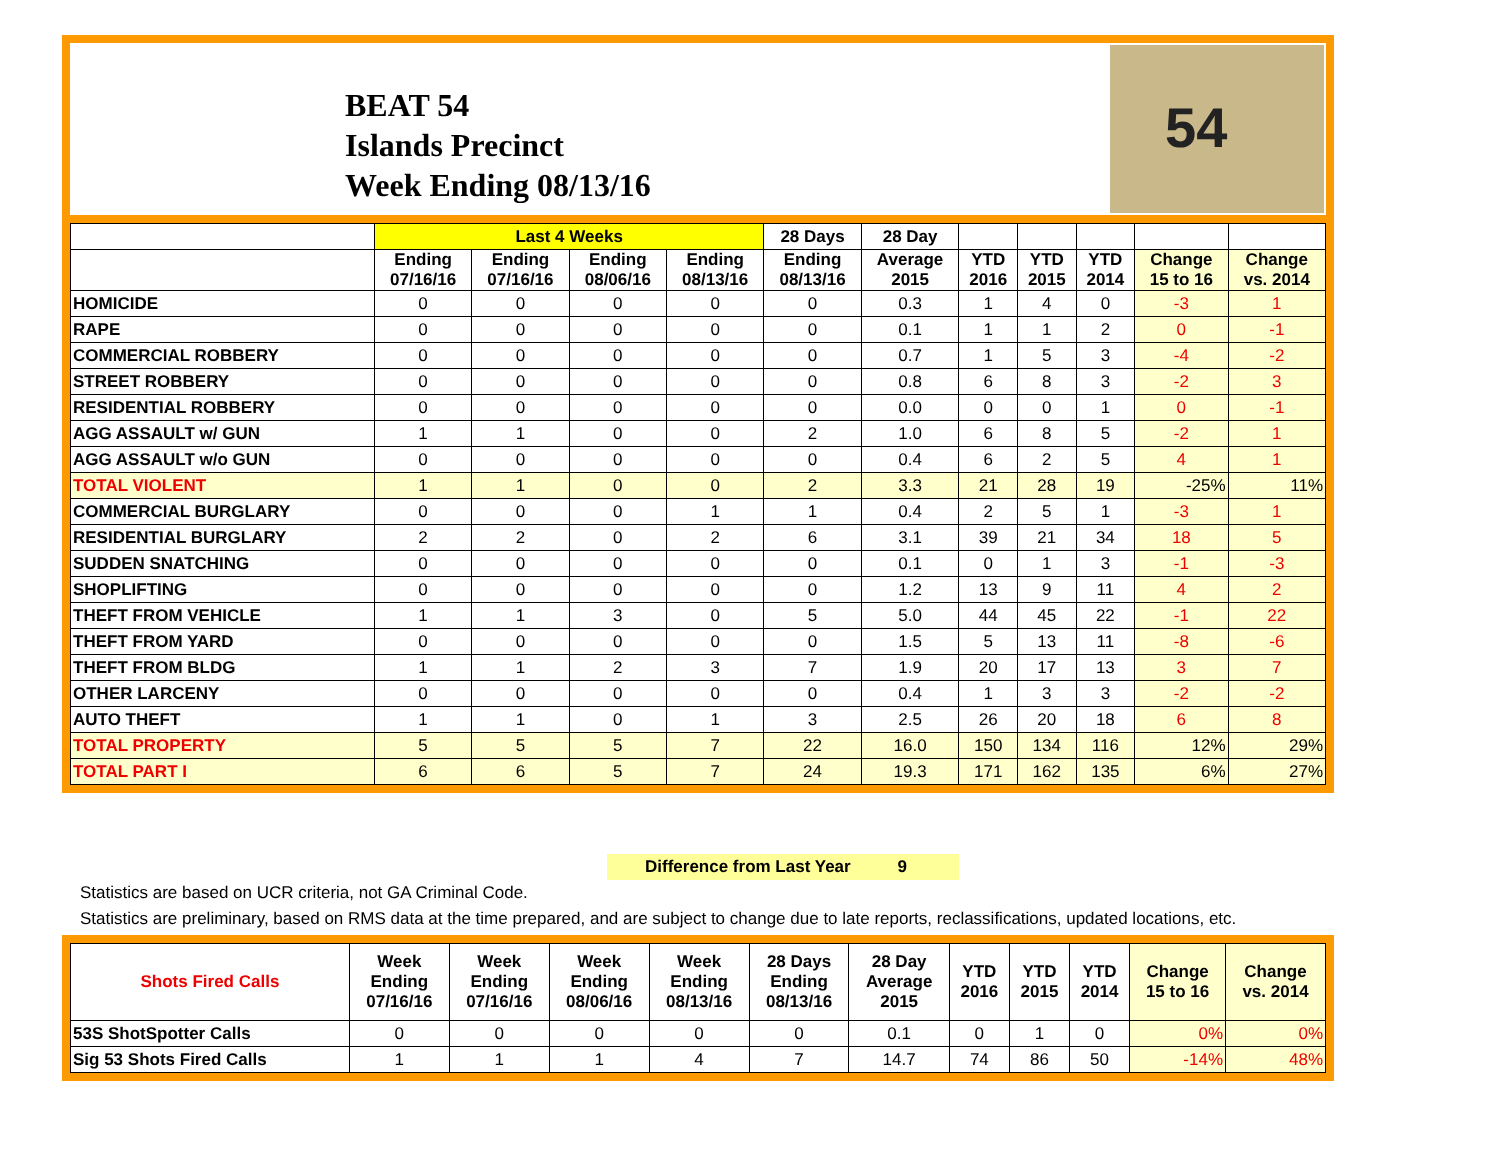BEAT 54
Islands Precinct
Week Ending 08/13/16
54
| | Last 4 Weeks | | | | 28 Days | 28 Day | | | | | |
| --- | --- | --- | --- | --- | --- | --- | --- | --- | --- | --- | --- |
| | Ending 07/16/16 | Ending 07/16/16 | Ending 08/06/16 | Ending 08/13/16 | Ending 08/13/16 | Average 2015 | YTD 2016 | YTD 2015 | YTD 2014 | Change 15 to 16 | Change vs. 2014 |
| HOMICIDE | 0 | 0 | 0 | 0 | 0 | 0.3 | 1 | 4 | 0 | -3 | 1 |
| RAPE | 0 | 0 | 0 | 0 | 0 | 0.1 | 1 | 1 | 2 | 0 | -1 |
| COMMERCIAL ROBBERY | 0 | 0 | 0 | 0 | 0 | 0.7 | 1 | 5 | 3 | -4 | -2 |
| STREET ROBBERY | 0 | 0 | 0 | 0 | 0 | 0.8 | 6 | 8 | 3 | -2 | 3 |
| RESIDENTIAL ROBBERY | 0 | 0 | 0 | 0 | 0 | 0.0 | 0 | 0 | 1 | 0 | -1 |
| AGG ASSAULT w/ GUN | 1 | 1 | 0 | 0 | 2 | 1.0 | 6 | 8 | 5 | -2 | 1 |
| AGG ASSAULT w/o GUN | 0 | 0 | 0 | 0 | 0 | 0.4 | 6 | 2 | 5 | 4 | 1 |
| TOTAL VIOLENT | 1 | 1 | 0 | 0 | 2 | 3.3 | 21 | 28 | 19 | -25% | 11% |
| COMMERCIAL BURGLARY | 0 | 0 | 0 | 1 | 1 | 0.4 | 2 | 5 | 1 | -3 | 1 |
| RESIDENTIAL BURGLARY | 2 | 2 | 0 | 2 | 6 | 3.1 | 39 | 21 | 34 | 18 | 5 |
| SUDDEN SNATCHING | 0 | 0 | 0 | 0 | 0 | 0.1 | 0 | 1 | 3 | -1 | -3 |
| SHOPLIFTING | 0 | 0 | 0 | 0 | 0 | 1.2 | 13 | 9 | 11 | 4 | 2 |
| THEFT FROM VEHICLE | 1 | 1 | 3 | 0 | 5 | 5.0 | 44 | 45 | 22 | -1 | 22 |
| THEFT FROM YARD | 0 | 0 | 0 | 0 | 0 | 1.5 | 5 | 13 | 11 | -8 | -6 |
| THEFT FROM BLDG | 1 | 1 | 2 | 3 | 7 | 1.9 | 20 | 17 | 13 | 3 | 7 |
| OTHER LARCENY | 0 | 0 | 0 | 0 | 0 | 0.4 | 1 | 3 | 3 | -2 | -2 |
| AUTO THEFT | 1 | 1 | 0 | 1 | 3 | 2.5 | 26 | 20 | 18 | 6 | 8 |
| TOTAL PROPERTY | 5 | 5 | 5 | 7 | 22 | 16.0 | 150 | 134 | 116 | 12% | 29% |
| TOTAL PART I | 6 | 6 | 5 | 7 | 24 | 19.3 | 171 | 162 | 135 | 6% | 27% |
Difference from Last Year 9
Statistics are based on UCR criteria, not GA Criminal Code.
Statistics are preliminary, based on RMS data at the time prepared, and are subject to change due to late reports, reclassifications, updated locations, etc.
| Shots Fired Calls | Week Ending 07/16/16 | Week Ending 07/16/16 | Week Ending 08/06/16 | Week Ending 08/13/16 | 28 Days Ending 08/13/16 | 28 Day Average 2015 | YTD 2016 | YTD 2015 | YTD 2014 | Change 15 to 16 | Change vs. 2014 |
| --- | --- | --- | --- | --- | --- | --- | --- | --- | --- | --- | --- |
| 53S ShotSpotter Calls | 0 | 0 | 0 | 0 | 0 | 0.1 | 0 | 1 | 0 | 0% | 0% |
| Sig 53 Shots Fired Calls | 1 | 1 | 1 | 4 | 7 | 14.7 | 74 | 86 | 50 | -14% | 48% |